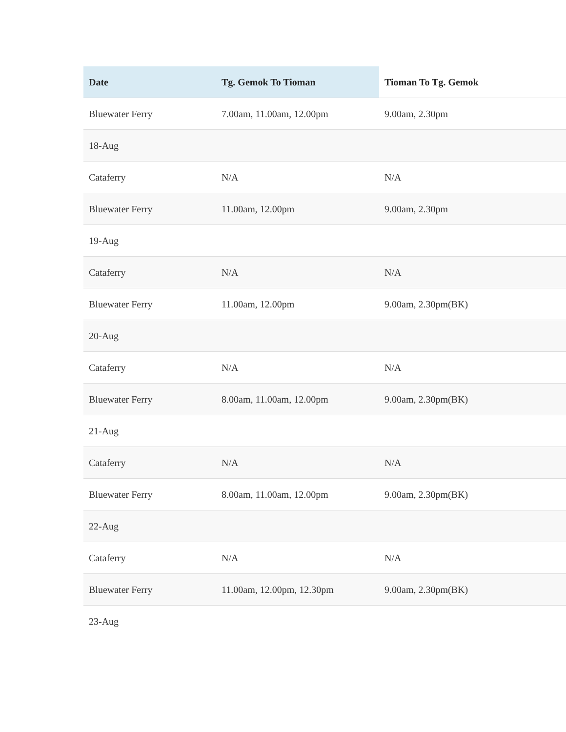| Date | Tg. Gemok To Tioman | Tioman To Tg. Gemok |
| --- | --- | --- |
| Bluewater Ferry | 7.00am, 11.00am, 12.00pm | 9.00am, 2.30pm |
| 18-Aug | | |
| Cataferry | N/A | N/A |
| Bluewater Ferry | 11.00am, 12.00pm | 9.00am, 2.30pm |
| 19-Aug | | |
| Cataferry | N/A | N/A |
| Bluewater Ferry | 11.00am, 12.00pm | 9.00am, 2.30pm(BK) |
| 20-Aug | | |
| Cataferry | N/A | N/A |
| Bluewater Ferry | 8.00am, 11.00am, 12.00pm | 9.00am, 2.30pm(BK) |
| 21-Aug | | |
| Cataferry | N/A | N/A |
| Bluewater Ferry | 8.00am, 11.00am, 12.00pm | 9.00am, 2.30pm(BK) |
| 22-Aug | | |
| Cataferry | N/A | N/A |
| Bluewater Ferry | 11.00am, 12.00pm, 12.30pm | 9.00am, 2.30pm(BK) |
| 23-Aug | | |